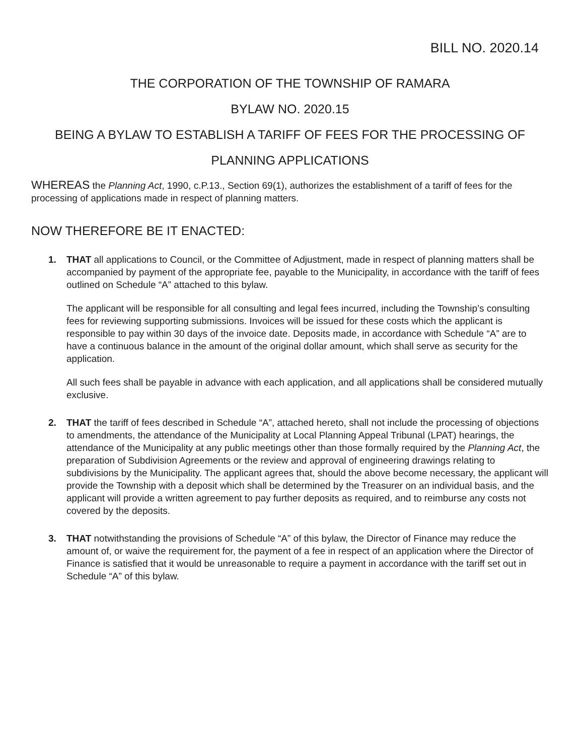BILL NO. 2020.14
THE CORPORATION OF THE TOWNSHIP OF RAMARA
BYLAW NO. 2020.15
BEING A BYLAW TO ESTABLISH A TARIFF OF FEES FOR THE PROCESSING OF
PLANNING APPLICATIONS
WHEREAS the Planning Act, 1990, c.P.13., Section 69(1), authorizes the establishment of a tariff of fees for the processing of applications made in respect of planning matters.
NOW THEREFORE BE IT ENACTED:
1. THAT all applications to Council, or the Committee of Adjustment, made in respect of planning matters shall be accompanied by payment of the appropriate fee, payable to the Municipality, in accordance with the tariff of fees outlined on Schedule “A” attached to this bylaw.
The applicant will be responsible for all consulting and legal fees incurred, including the Township’s consulting fees for reviewing supporting submissions. Invoices will be issued for these costs which the applicant is responsible to pay within 30 days of the invoice date. Deposits made, in accordance with Schedule “A” are to have a continuous balance in the amount of the original dollar amount, which shall serve as security for the application.
All such fees shall be payable in advance with each application, and all applications shall be considered mutually exclusive.
2. THAT the tariff of fees described in Schedule “A”, attached hereto, shall not include the processing of objections to amendments, the attendance of the Municipality at Local Planning Appeal Tribunal (LPAT) hearings, the attendance of the Municipality at any public meetings other than those formally required by the Planning Act, the preparation of Subdivision Agreements or the review and approval of engineering drawings relating to subdivisions by the Municipality. The applicant agrees that, should the above become necessary, the applicant will provide the Township with a deposit which shall be determined by the Treasurer on an individual basis, and the applicant will provide a written agreement to pay further deposits as required, and to reimburse any costs not covered by the deposits.
3. THAT notwithstanding the provisions of Schedule “A” of this bylaw, the Director of Finance may reduce the amount of, or waive the requirement for, the payment of a fee in respect of an application where the Director of Finance is satisfied that it would be unreasonable to require a payment in accordance with the tariff set out in Schedule “A” of this bylaw.